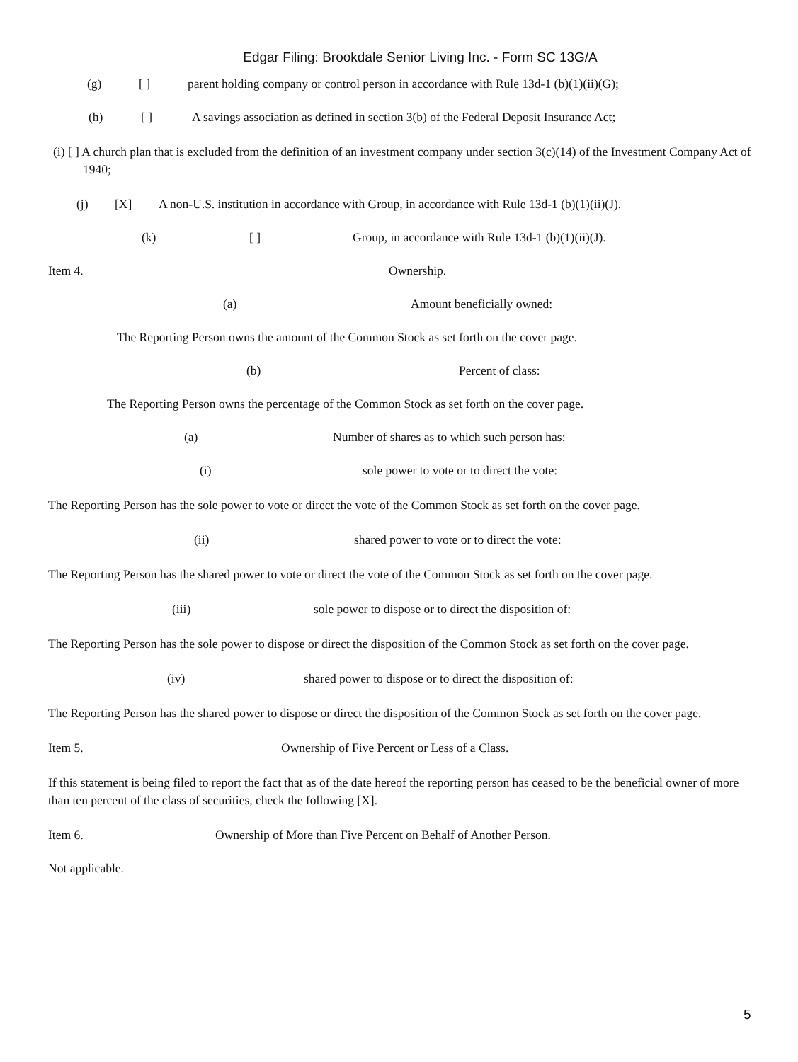Edgar Filing: Brookdale Senior Living Inc. - Form SC 13G/A
(g) [ ] parent holding company or control person in accordance with Rule 13d-1 (b)(1)(ii)(G);
(h) [ ] A savings association as defined in section 3(b) of the Federal Deposit Insurance Act;
(i) [ ] A church plan that is excluded from the definition of an investment company under section 3(c)(14) of the Investment Company Act of 1940;
(j) [X] A non-U.S. institution in accordance with Group, in accordance with Rule 13d-1 (b)(1)(ii)(J).
(k) [ ] Group, in accordance with Rule 13d-1 (b)(1)(ii)(J).
Item 4. Ownership.
(a) Amount beneficially owned:
The Reporting Person owns the amount of the Common Stock as set forth on the cover page.
(b) Percent of class:
The Reporting Person owns the percentage of the Common Stock as set forth on the cover page.
(a) Number of shares as to which such person has:
(i) sole power to vote or to direct the vote:
The Reporting Person has the sole power to vote or direct the vote of the Common Stock as set forth on the cover page.
(ii) shared power to vote or to direct the vote:
The Reporting Person has the shared power to vote or direct the vote of the Common Stock as set forth on the cover page.
(iii) sole power to dispose or to direct the disposition of:
The Reporting Person has the sole power to dispose or direct the disposition of the Common Stock as set forth on the cover page.
(iv) shared power to dispose or to direct the disposition of:
The Reporting Person has the shared power to dispose or direct the disposition of the Common Stock as set forth on the cover page.
Item 5. Ownership of Five Percent or Less of a Class.
If this statement is being filed to report the fact that as of the date hereof the reporting person has ceased to be the beneficial owner of more than ten percent of the class of securities, check the following [X].
Item 6. Ownership of More than Five Percent on Behalf of Another Person.
Not applicable.
5